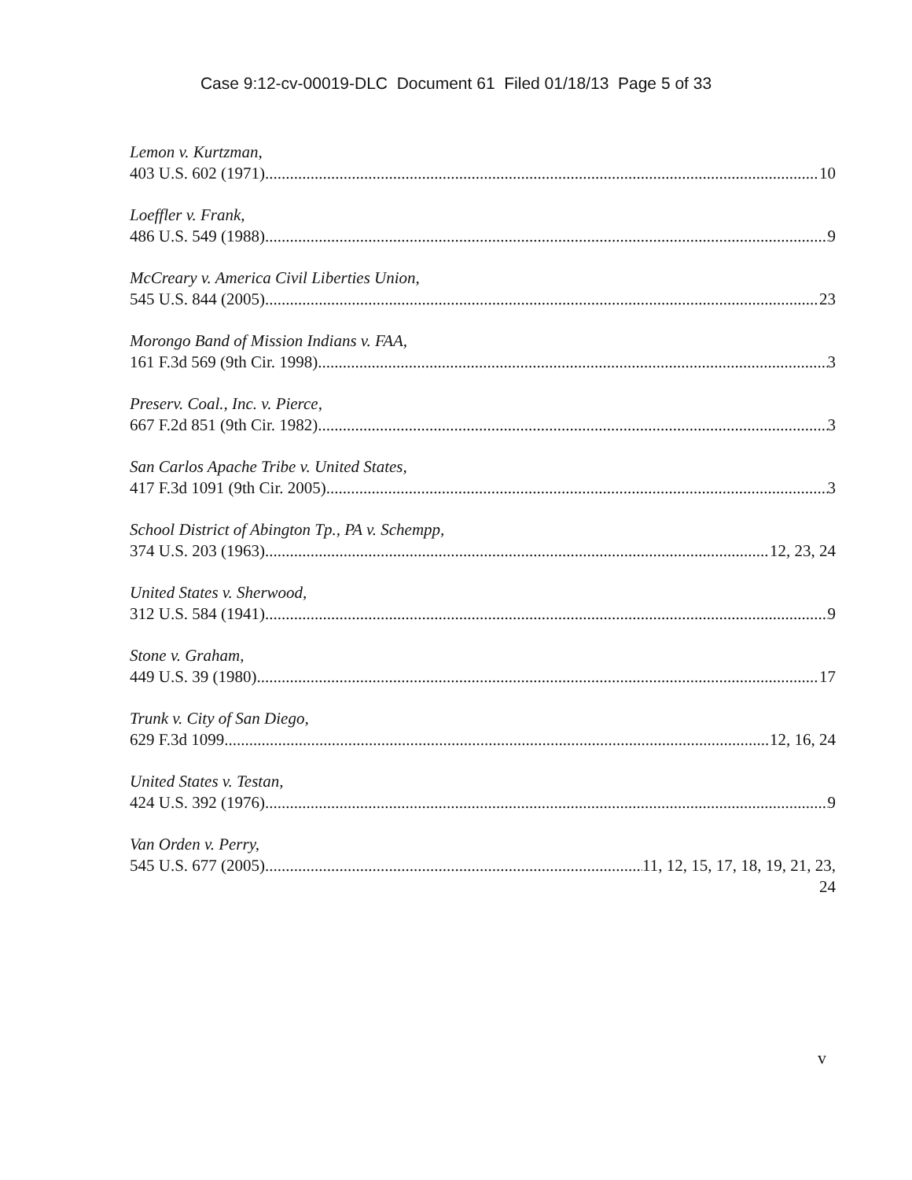Case 9:12-cv-00019-DLC Document 61 Filed 01/18/13 Page 5 of 33
Lemon v. Kurtzman,
403 U.S. 602 (1971) 10
Loeffler v. Frank,
486 U.S. 549 (1988) 9
McCreary v. America Civil Liberties Union,
545 U.S. 844 (2005) 23
Morongo Band of Mission Indians v. FAA,
161 F.3d 569 (9th Cir. 1998) 3
Preserv. Coal., Inc. v. Pierce,
667 F.2d 851 (9th Cir. 1982) 3
San Carlos Apache Tribe v. United States,
417 F.3d 1091 (9th Cir. 2005) 3
School District of Abington Tp., PA v. Schempp,
374 U.S. 203 (1963) 12, 23, 24
United States v. Sherwood,
312 U.S. 584 (1941) 9
Stone v. Graham,
449 U.S. 39 (1980) 17
Trunk v. City of San Diego,
629 F.3d 1099 12, 16, 24
United States v. Testan,
424 U.S. 392 (1976) 9
Van Orden v. Perry,
545 U.S. 677 (2005) 11, 12, 15, 17, 18, 19, 21, 23,
24
v